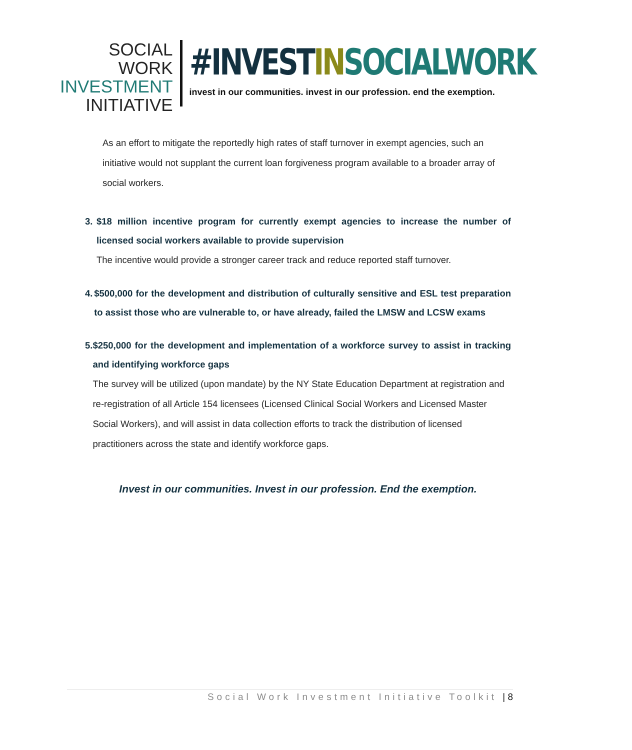SOCIAL WORK
INVESTMENT
INITIATIVE
#INVESTIN SOCIALWORK
invest in our communities. invest in our profession. end the exemption.
As an effort to mitigate the reportedly high rates of staff turnover in exempt agencies, such an initiative would not supplant the current loan forgiveness program available to a broader array of social workers.
3. $18 million incentive program for currently exempt agencies to increase the number of licensed social workers available to provide supervision
The incentive would provide a stronger career track and reduce reported staff turnover.
4. $500,000 for the development and distribution of culturally sensitive and ESL test preparation to assist those who are vulnerable to, or have already, failed the LMSW and LCSW exams
5. $250,000 for the development and implementation of a workforce survey to assist in tracking and identifying workforce gaps
The survey will be utilized (upon mandate) by the NY State Education Department at registration and re-registration of all Article 154 licensees (Licensed Clinical Social Workers and Licensed Master Social Workers), and will assist in data collection efforts to track the distribution of licensed practitioners across the state and identify workforce gaps.
Invest in our communities. Invest in our profession. End the exemption.
Social Work Investment Initiative Toolkit | 8